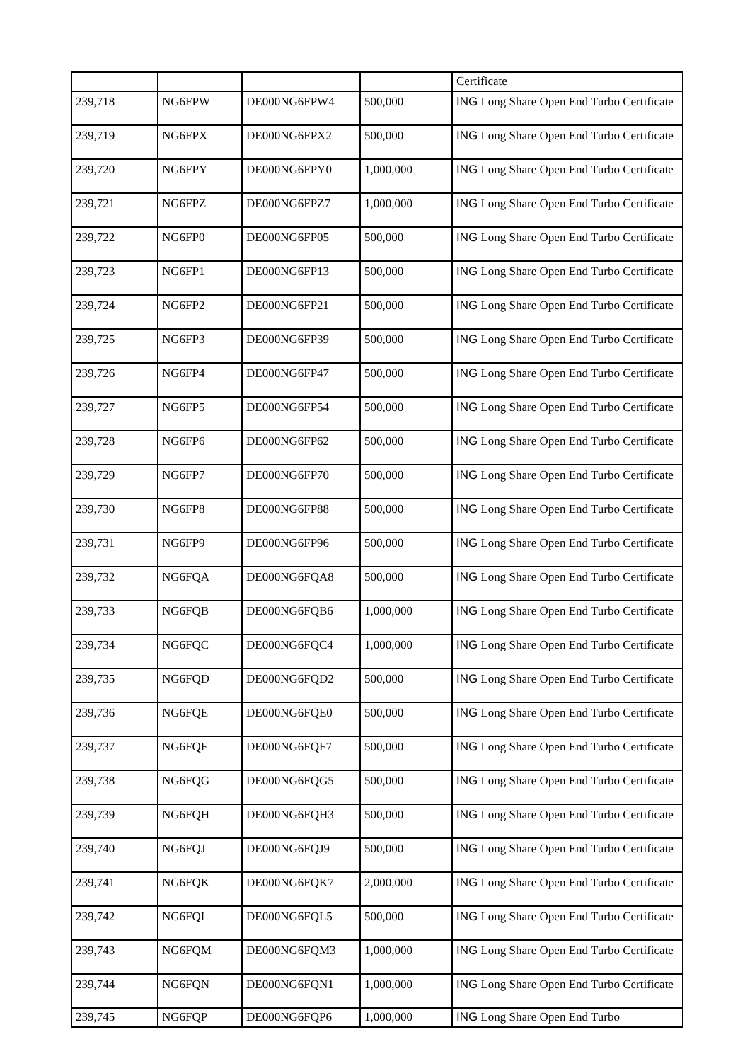| | | | | Certificate |
| 239,718 | NG6FPW | DE000NG6FPW4 | 500,000 | ING Long Share Open End Turbo Certificate |
| 239,719 | NG6FPX | DE000NG6FPX2 | 500,000 | ING Long Share Open End Turbo Certificate |
| 239,720 | NG6FPY | DE000NG6FPY0 | 1,000,000 | ING Long Share Open End Turbo Certificate |
| 239,721 | NG6FPZ | DE000NG6FPZ7 | 1,000,000 | ING Long Share Open End Turbo Certificate |
| 239,722 | NG6FP0 | DE000NG6FP05 | 500,000 | ING Long Share Open End Turbo Certificate |
| 239,723 | NG6FP1 | DE000NG6FP13 | 500,000 | ING Long Share Open End Turbo Certificate |
| 239,724 | NG6FP2 | DE000NG6FP21 | 500,000 | ING Long Share Open End Turbo Certificate |
| 239,725 | NG6FP3 | DE000NG6FP39 | 500,000 | ING Long Share Open End Turbo Certificate |
| 239,726 | NG6FP4 | DE000NG6FP47 | 500,000 | ING Long Share Open End Turbo Certificate |
| 239,727 | NG6FP5 | DE000NG6FP54 | 500,000 | ING Long Share Open End Turbo Certificate |
| 239,728 | NG6FP6 | DE000NG6FP62 | 500,000 | ING Long Share Open End Turbo Certificate |
| 239,729 | NG6FP7 | DE000NG6FP70 | 500,000 | ING Long Share Open End Turbo Certificate |
| 239,730 | NG6FP8 | DE000NG6FP88 | 500,000 | ING Long Share Open End Turbo Certificate |
| 239,731 | NG6FP9 | DE000NG6FP96 | 500,000 | ING Long Share Open End Turbo Certificate |
| 239,732 | NG6FQA | DE000NG6FQA8 | 500,000 | ING Long Share Open End Turbo Certificate |
| 239,733 | NG6FQB | DE000NG6FQB6 | 1,000,000 | ING Long Share Open End Turbo Certificate |
| 239,734 | NG6FQC | DE000NG6FQC4 | 1,000,000 | ING Long Share Open End Turbo Certificate |
| 239,735 | NG6FQD | DE000NG6FQD2 | 500,000 | ING Long Share Open End Turbo Certificate |
| 239,736 | NG6FQE | DE000NG6FQE0 | 500,000 | ING Long Share Open End Turbo Certificate |
| 239,737 | NG6FQF | DE000NG6FQF7 | 500,000 | ING Long Share Open End Turbo Certificate |
| 239,738 | NG6FQG | DE000NG6FQG5 | 500,000 | ING Long Share Open End Turbo Certificate |
| 239,739 | NG6FQH | DE000NG6FQH3 | 500,000 | ING Long Share Open End Turbo Certificate |
| 239,740 | NG6FQJ | DE000NG6FQJ9 | 500,000 | ING Long Share Open End Turbo Certificate |
| 239,741 | NG6FQK | DE000NG6FQK7 | 2,000,000 | ING Long Share Open End Turbo Certificate |
| 239,742 | NG6FQL | DE000NG6FQL5 | 500,000 | ING Long Share Open End Turbo Certificate |
| 239,743 | NG6FQM | DE000NG6FQM3 | 1,000,000 | ING Long Share Open End Turbo Certificate |
| 239,744 | NG6FQN | DE000NG6FQN1 | 1,000,000 | ING Long Share Open End Turbo Certificate |
| 239,745 | NG6FQP | DE000NG6FQP6 | 1,000,000 | ING Long Share Open End Turbo |